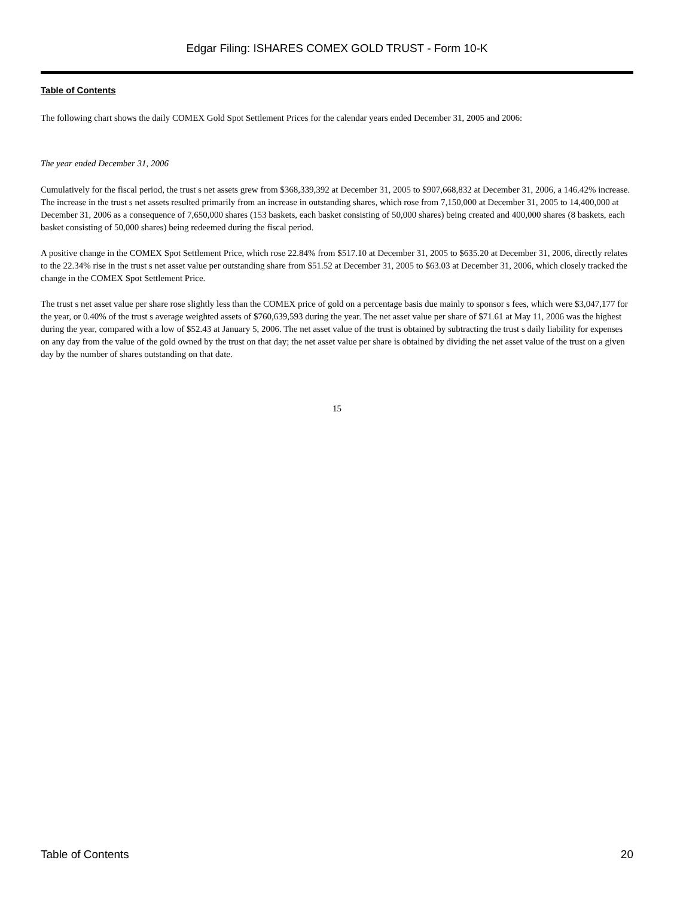Edgar Filing: ISHARES COMEX GOLD TRUST - Form 10-K
Table of Contents
The following chart shows the daily COMEX Gold Spot Settlement Prices for the calendar years ended December 31, 2005 and 2006:
The year ended December 31, 2006
Cumulatively for the fiscal period, the trust s net assets grew from $368,339,392 at December 31, 2005 to $907,668,832 at December 31, 2006, a 146.42% increase. The increase in the trust s net assets resulted primarily from an increase in outstanding shares, which rose from 7,150,000 at December 31, 2005 to 14,400,000 at December 31, 2006 as a consequence of 7,650,000 shares (153 baskets, each basket consisting of 50,000 shares) being created and 400,000 shares (8 baskets, each basket consisting of 50,000 shares) being redeemed during the fiscal period.
A positive change in the COMEX Spot Settlement Price, which rose 22.84% from $517.10 at December 31, 2005 to $635.20 at December 31, 2006, directly relates to the 22.34% rise in the trust s net asset value per outstanding share from $51.52 at December 31, 2005 to $63.03 at December 31, 2006, which closely tracked the change in the COMEX Spot Settlement Price.
The trust s net asset value per share rose slightly less than the COMEX price of gold on a percentage basis due mainly to sponsor s fees, which were $3,047,177 for the year, or 0.40% of the trust s average weighted assets of $760,639,593 during the year. The net asset value per share of $71.61 at May 11, 2006 was the highest during the year, compared with a low of $52.43 at January 5, 2006. The net asset value of the trust is obtained by subtracting the trust s daily liability for expenses on any day from the value of the gold owned by the trust on that day; the net asset value per share is obtained by dividing the net asset value of the trust on a given day by the number of shares outstanding on that date.
15
Table of Contents 20